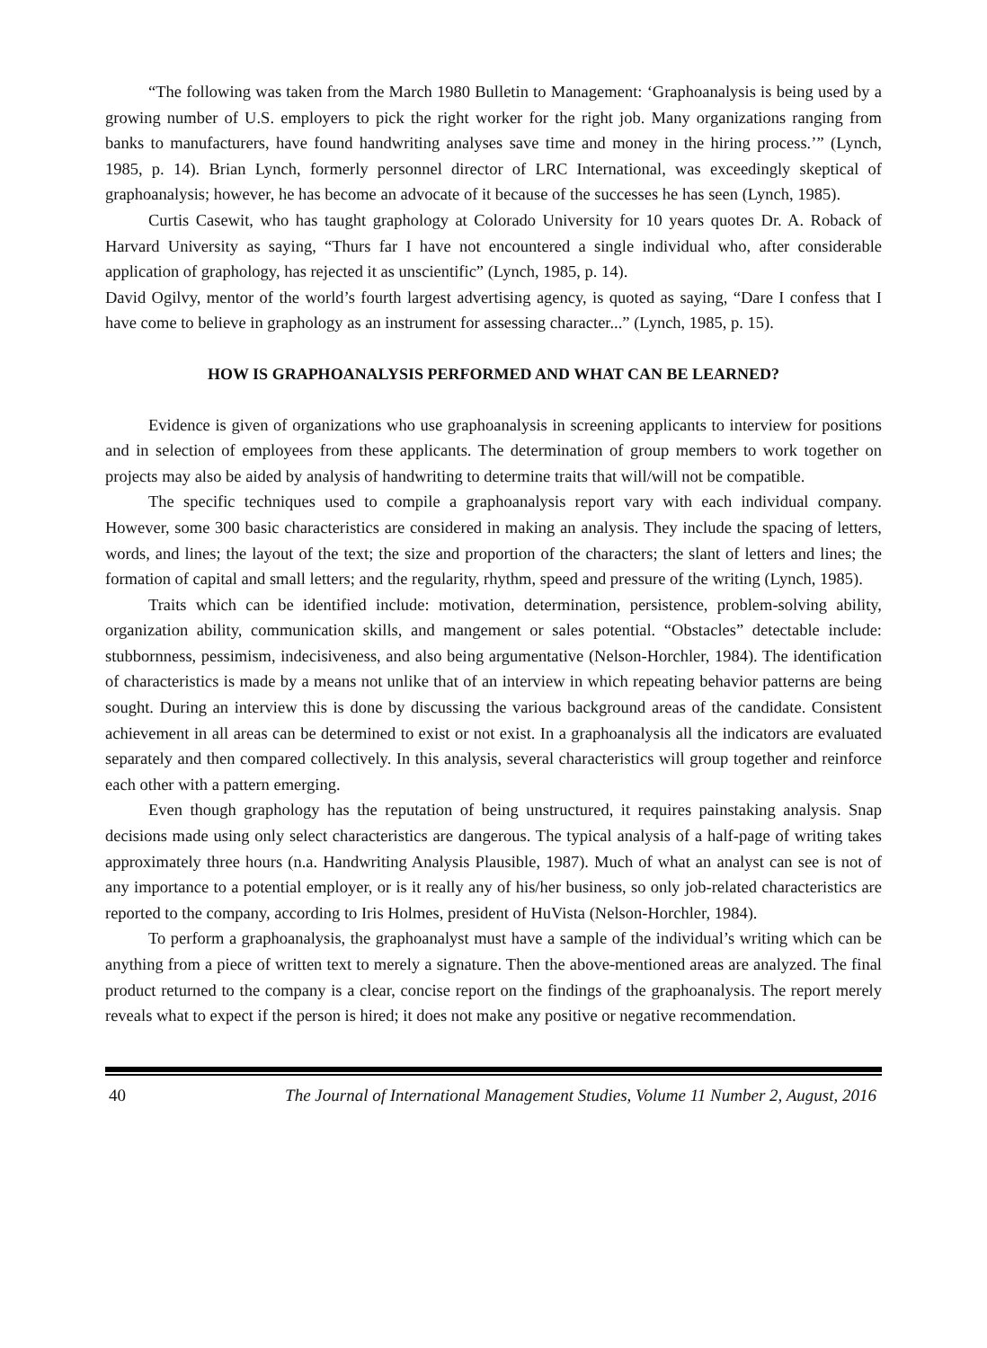“The following was taken from the March 1980 Bulletin to Management: ‘Graphoanalysis is being used by a growing number of U.S. employers to pick the right worker for the right job. Many organizations ranging from banks to manufacturers, have found handwriting analyses save time and money in the hiring process.’” (Lynch, 1985, p. 14). Brian Lynch, formerly personnel director of LRC International, was exceedingly skeptical of graphoanalysis; however, he has become an advocate of it because of the successes he has seen (Lynch, 1985).
Curtis Casewit, who has taught graphology at Colorado University for 10 years quotes Dr. A. Roback of Harvard University as saying, “Thurs far I have not encountered a single individual who, after considerable application of graphology, has rejected it as unscientific” (Lynch, 1985, p. 14).
David Ogilvy, mentor of the world’s fourth largest advertising agency, is quoted as saying, “Dare I confess that I have come to believe in graphology as an instrument for assessing character...” (Lynch, 1985, p. 15).
HOW IS GRAPHOANALYSIS PERFORMED AND WHAT CAN BE LEARNED?
Evidence is given of organizations who use graphoanalysis in screening applicants to interview for positions and in selection of employees from these applicants. The determination of group members to work together on projects may also be aided by analysis of handwriting to determine traits that will/will not be compatible.
The specific techniques used to compile a graphoanalysis report vary with each individual company. However, some 300 basic characteristics are considered in making an analysis. They include the spacing of letters, words, and lines; the layout of the text; the size and proportion of the characters; the slant of letters and lines; the formation of capital and small letters; and the regularity, rhythm, speed and pressure of the writing (Lynch, 1985).
Traits which can be identified include: motivation, determination, persistence, problem-solving ability, organization ability, communication skills, and mangement or sales potential. “Obstacles” detectable include: stubbornness, pessimism, indecisiveness, and also being argumentative (Nelson-Horchler, 1984). The identification of characteristics is made by a means not unlike that of an interview in which repeating behavior patterns are being sought. During an interview this is done by discussing the various background areas of the candidate. Consistent achievement in all areas can be determined to exist or not exist. In a graphoanalysis all the indicators are evaluated separately and then compared collectively. In this analysis, several characteristics will group together and reinforce each other with a pattern emerging.
Even though graphology has the reputation of being unstructured, it requires painstaking analysis. Snap decisions made using only select characteristics are dangerous. The typical analysis of a half-page of writing takes approximately three hours (n.a. Handwriting Analysis Plausible, 1987). Much of what an analyst can see is not of any importance to a potential employer, or is it really any of his/her business, so only job-related characteristics are reported to the company, according to Iris Holmes, president of HuVista (Nelson-Horchler, 1984).
To perform a graphoanalysis, the graphoanalyst must have a sample of the individual’s writing which can be anything from a piece of written text to merely a signature. Then the above-mentioned areas are analyzed. The final product returned to the company is a clear, concise report on the findings of the graphoanalysis. The report merely reveals what to expect if the person is hired; it does not make any positive or negative recommendation.
40 The Journal of International Management Studies, Volume 11 Number 2, August, 2016